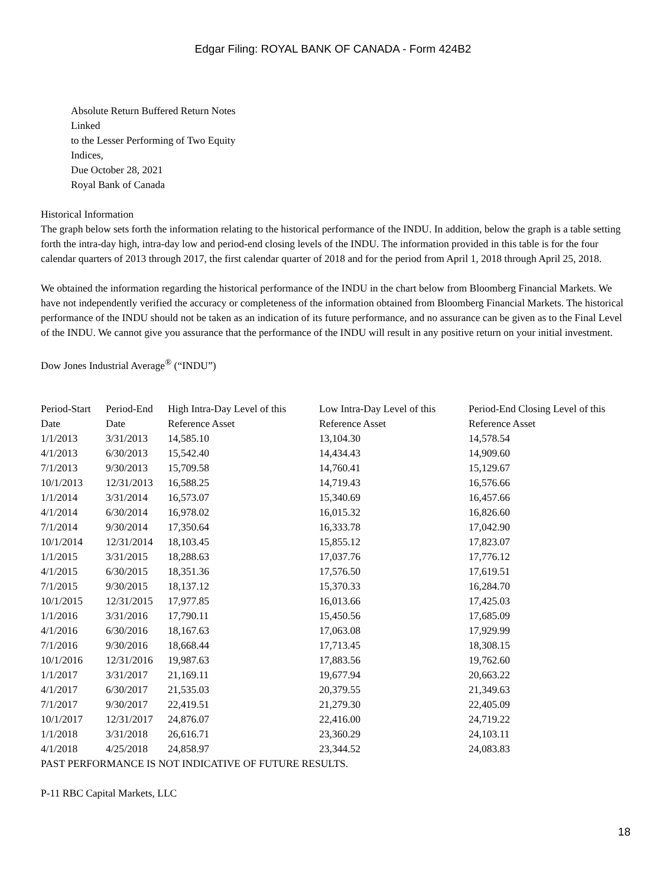Edgar Filing: ROYAL BANK OF CANADA - Form 424B2
Absolute Return Buffered Return Notes
Linked
to the Lesser Performing of Two Equity
Indices,
Due October 28, 2021
Royal Bank of Canada
Historical Information
The graph below sets forth the information relating to the historical performance of the INDU. In addition, below the graph is a table setting forth the intra-day high, intra-day low and period-end closing levels of the INDU. The information provided in this table is for the four calendar quarters of 2013 through 2017, the first calendar quarter of 2018 and for the period from April 1, 2018 through April 25, 2018.
We obtained the information regarding the historical performance of the INDU in the chart below from Bloomberg Financial Markets. We have not independently verified the accuracy or completeness of the information obtained from Bloomberg Financial Markets. The historical performance of the INDU should not be taken as an indication of its future performance, and no assurance can be given as to the Final Level of the INDU. We cannot give you assurance that the performance of the INDU will result in any positive return on your initial investment.
Dow Jones Industrial Average<sup>®</sup> (“INDU”)
| Period-Start Date | Period-End Date | High Intra-Day Level of this Reference Asset | Low Intra-Day Level of this Reference Asset | Period-End Closing Level of this Reference Asset |
| --- | --- | --- | --- | --- |
| 1/1/2013 | 3/31/2013 | 14,585.10 | 13,104.30 | 14,578.54 |
| 4/1/2013 | 6/30/2013 | 15,542.40 | 14,434.43 | 14,909.60 |
| 7/1/2013 | 9/30/2013 | 15,709.58 | 14,760.41 | 15,129.67 |
| 10/1/2013 | 12/31/2013 | 16,588.25 | 14,719.43 | 16,576.66 |
| 1/1/2014 | 3/31/2014 | 16,573.07 | 15,340.69 | 16,457.66 |
| 4/1/2014 | 6/30/2014 | 16,978.02 | 16,015.32 | 16,826.60 |
| 7/1/2014 | 9/30/2014 | 17,350.64 | 16,333.78 | 17,042.90 |
| 10/1/2014 | 12/31/2014 | 18,103.45 | 15,855.12 | 17,823.07 |
| 1/1/2015 | 3/31/2015 | 18,288.63 | 17,037.76 | 17,776.12 |
| 4/1/2015 | 6/30/2015 | 18,351.36 | 17,576.50 | 17,619.51 |
| 7/1/2015 | 9/30/2015 | 18,137.12 | 15,370.33 | 16,284.70 |
| 10/1/2015 | 12/31/2015 | 17,977.85 | 16,013.66 | 17,425.03 |
| 1/1/2016 | 3/31/2016 | 17,790.11 | 15,450.56 | 17,685.09 |
| 4/1/2016 | 6/30/2016 | 18,167.63 | 17,063.08 | 17,929.99 |
| 7/1/2016 | 9/30/2016 | 18,668.44 | 17,713.45 | 18,308.15 |
| 10/1/2016 | 12/31/2016 | 19,987.63 | 17,883.56 | 19,762.60 |
| 1/1/2017 | 3/31/2017 | 21,169.11 | 19,677.94 | 20,663.22 |
| 4/1/2017 | 6/30/2017 | 21,535.03 | 20,379.55 | 21,349.63 |
| 7/1/2017 | 9/30/2017 | 22,419.51 | 21,279.30 | 22,405.09 |
| 10/1/2017 | 12/31/2017 | 24,876.07 | 22,416.00 | 24,719.22 |
| 1/1/2018 | 3/31/2018 | 26,616.71 | 23,360.29 | 24,103.11 |
| 4/1/2018 | 4/25/2018 | 24,858.97 | 23,344.52 | 24,083.83 |
PAST PERFORMANCE IS NOT INDICATIVE OF FUTURE RESULTS.
P-11 RBC Capital Markets, LLC
18